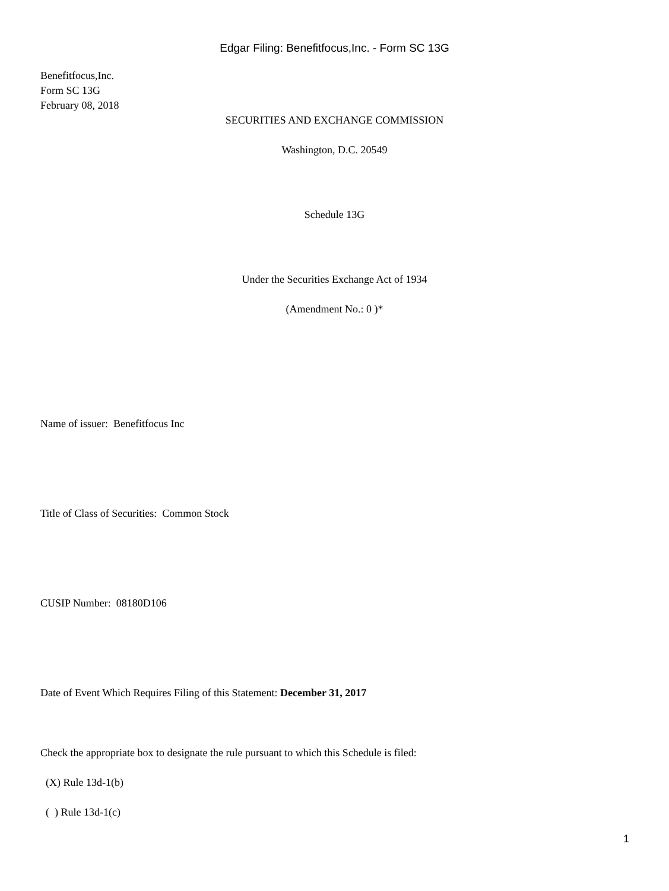Edgar Filing: Benefitfocus,Inc. - Form SC 13G
Benefitfocus,Inc.
Form SC 13G
February 08, 2018
SECURITIES AND EXCHANGE COMMISSION
Washington, D.C. 20549
Schedule 13G
Under the Securities Exchange Act of 1934
(Amendment No.: 0 )*
Name of issuer: Benefitfocus Inc
Title of Class of Securities: Common Stock
CUSIP Number: 08180D106
Date of Event Which Requires Filing of this Statement: December 31, 2017
Check the appropriate box to designate the rule pursuant to which this Schedule is filed:
(X) Rule 13d-1(b)
( ) Rule 13d-1(c)
1